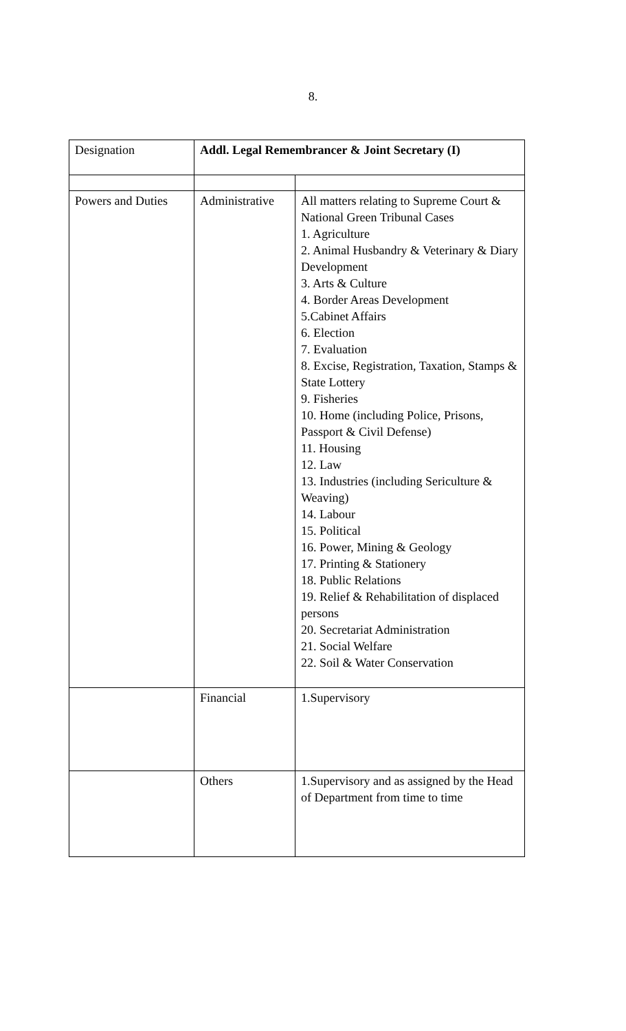8.
| Designation | Addl. Legal Remembrancer & Joint Secretary (I) | |
| Powers and Duties | Administrative | All matters relating to Supreme Court & National Green Tribunal Cases 1. Agriculture 2. Animal Husbandry & Veterinary & Diary Development 3. Arts & Culture 4. Border Areas Development 5.Cabinet Affairs 6. Election 7. Evaluation 8. Excise, Registration, Taxation, Stamps & State Lottery 9. Fisheries 10. Home (including Police, Prisons, Passport & Civil Defense) 11. Housing 12. Law 13. Industries (including Sericulture & Weaving) 14. Labour 15. Political 16. Power, Mining & Geology 17. Printing & Stationery 18. Public Relations 19. Relief & Rehabilitation of displaced persons 20. Secretariat Administration 21. Social Welfare 22. Soil & Water Conservation |
| | Financial | 1.Supervisory |
| | Others | 1.Supervisory and as assigned by the Head of Department from time to time |